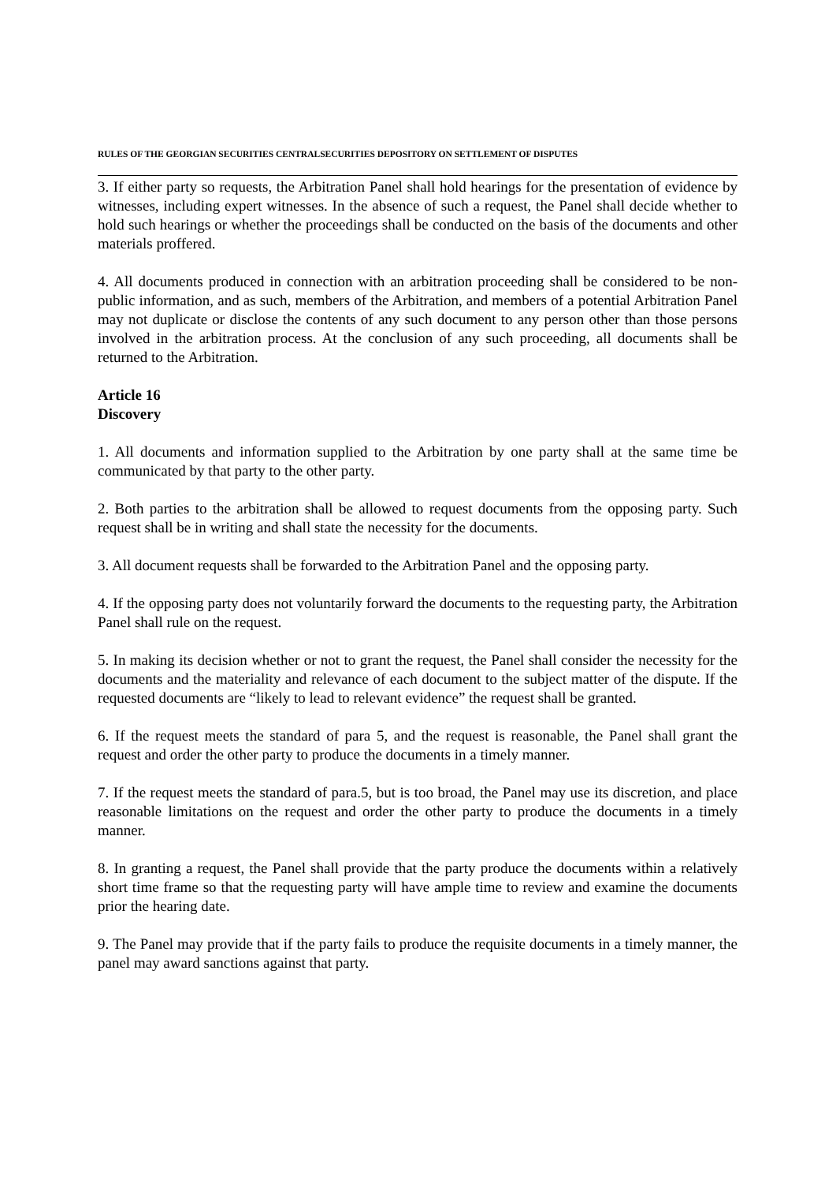RULES OF THE GEORGIAN SECURITIES CENTRALSECURITIES DEPOSITORY ON SETTLEMENT OF DISPUTES
3. If either party so requests, the Arbitration Panel shall hold hearings for the presentation of evidence by witnesses, including expert witnesses. In the absence of such a request, the Panel shall decide whether to hold such hearings or whether the proceedings shall be conducted on the basis of the documents and other materials proffered.
4. All documents produced in connection with an arbitration proceeding shall be considered to be non-public information, and as such, members of the Arbitration, and members of a potential Arbitration Panel may not duplicate or disclose the contents of any such document to any person other than those persons involved in the arbitration process. At the conclusion of any such proceeding, all documents shall be returned to the Arbitration.
Article 16
Discovery
1. All documents and information supplied to the Arbitration by one party shall at the same time be communicated by that party to the other party.
2. Both parties to the arbitration shall be allowed to request documents from the opposing party. Such request shall be in writing and shall state the necessity for the documents.
3. All document requests shall be forwarded to the Arbitration Panel and the opposing party.
4. If the opposing party does not voluntarily forward the documents to the requesting party, the Arbitration Panel shall rule on the request.
5. In making its decision whether or not to grant the request, the Panel shall consider the necessity for the documents and the materiality and relevance of each document to the subject matter of the dispute. If the requested documents are “likely to lead to relevant evidence” the request shall be granted.
6. If the request meets the standard of para 5, and the request is reasonable, the Panel shall grant the request and order the other party to produce the documents in a timely manner.
7. If the request meets the standard of para.5, but is too broad, the Panel may use its discretion, and place reasonable limitations on the request and order the other party to produce the documents in a timely manner.
8. In granting a request, the Panel shall provide that the party produce the documents within a relatively short time frame so that the requesting party will have ample time to review and examine the documents prior the hearing date.
9. The Panel may provide that if the party fails to produce the requisite documents in a timely manner, the panel may award sanctions against that party.